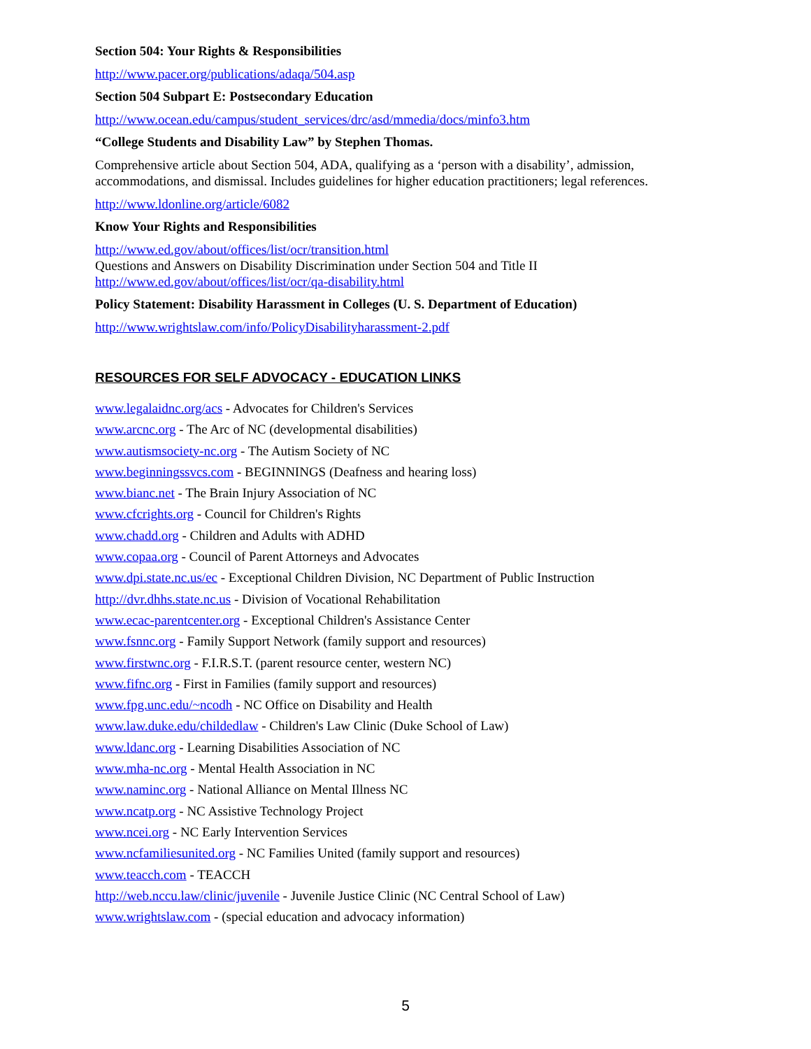Section 504: Your Rights & Responsibilities
http://www.pacer.org/publications/adaqa/504.asp
Section 504 Subpart E: Postsecondary Education
http://www.ocean.edu/campus/student_services/drc/asd/mmedia/docs/minfo3.htm
“College Students and Disability Law” by Stephen Thomas.
Comprehensive article about Section 504, ADA, qualifying as a ‘person with a disability’, admission, accommodations, and dismissal. Includes guidelines for higher education practitioners; legal references.
http://www.ldonline.org/article/6082
Know Your Rights and Responsibilities
http://www.ed.gov/about/offices/list/ocr/transition.html
Questions and Answers on Disability Discrimination under Section 504 and Title II
http://www.ed.gov/about/offices/list/ocr/qa-disability.html
Policy Statement: Disability Harassment in Colleges (U. S. Department of Education)
http://www.wrightslaw.com/info/PolicyDisabilityharassment-2.pdf
RESOURCES FOR SELF ADVOCACY - EDUCATION LINKS
www.legalaidnc.org/acs - Advocates for Children's Services
www.arcnc.org - The Arc of NC (developmental disabilities)
www.autismsociety-nc.org - The Autism Society of NC
www.beginningssvcs.com - BEGINNINGS (Deafness and hearing loss)
www.bianc.net - The Brain Injury Association of NC
www.cfcrights.org - Council for Children's Rights
www.chadd.org - Children and Adults with ADHD
www.copaa.org - Council of Parent Attorneys and Advocates
www.dpi.state.nc.us/ec - Exceptional Children Division, NC Department of Public Instruction
http://dvr.dhhs.state.nc.us - Division of Vocational Rehabilitation
www.ecac-parentcenter.org - Exceptional Children's Assistance Center
www.fsnnc.org - Family Support Network (family support and resources)
www.firstwnc.org - F.I.R.S.T. (parent resource center, western NC)
www.fifnc.org - First in Families (family support and resources)
www.fpg.unc.edu/~ncodh - NC Office on Disability and Health
www.law.duke.edu/childedlaw - Children's Law Clinic (Duke School of Law)
www.ldanc.org - Learning Disabilities Association of NC
www.mha-nc.org - Mental Health Association in NC
www.naminc.org - National Alliance on Mental Illness NC
www.ncatp.org - NC Assistive Technology Project
www.ncei.org - NC Early Intervention Services
www.ncfamiliesunited.org - NC Families United (family support and resources)
www.teacch.com - TEACCH
http://web.nccu.law/clinic/juvenile - Juvenile Justice Clinic (NC Central School of Law)
www.wrightslaw.com - (special education and advocacy information)
5